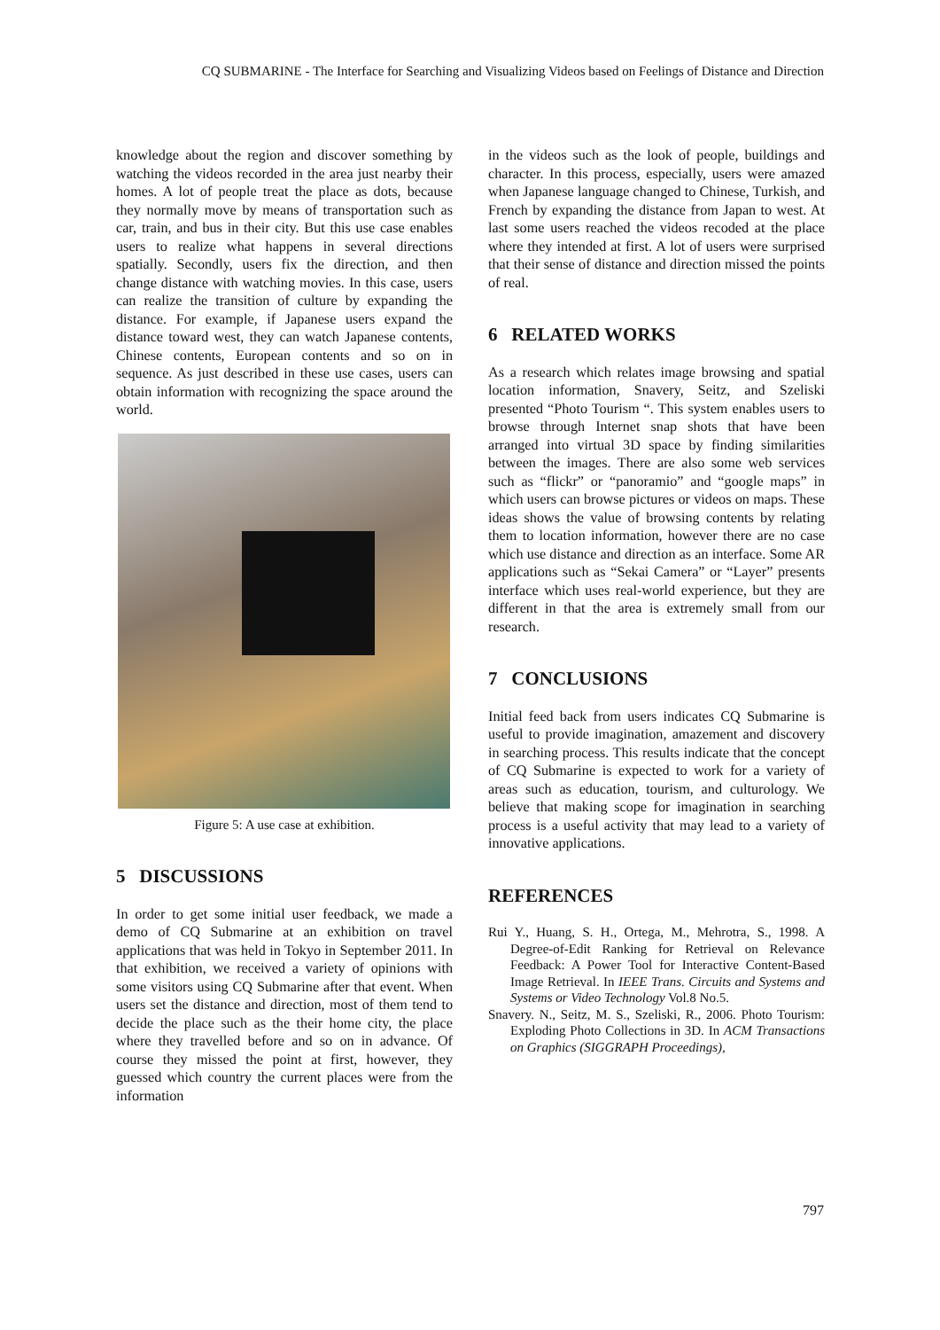CQ SUBMARINE - The Interface for Searching and Visualizing Videos based on Feelings of Distance and Direction
knowledge about the region and discover something by watching the videos recorded in the area just nearby their homes. A lot of people treat the place as dots, because they normally move by means of transportation such as car, train, and bus in their city. But this use case enables users to realize what happens in several directions spatially. Secondly, users fix the direction, and then change distance with watching movies. In this case, users can realize the transition of culture by expanding the distance. For example, if Japanese users expand the distance toward west, they can watch Japanese contents, Chinese contents, European contents and so on in sequence. As just described in these use cases, users can obtain information with recognizing the space around the world.
Figure 5: A use case at exhibition.
5 DISCUSSIONS
In order to get some initial user feedback, we made a demo of CQ Submarine at an exhibition on travel applications that was held in Tokyo in September 2011. In that exhibition, we received a variety of opinions with some visitors using CQ Submarine after that event. When users set the distance and direction, most of them tend to decide the place such as the their home city, the place where they travelled before and so on in advance. Of course they missed the point at first, however, they guessed which country the current places were from the information
in the videos such as the look of people, buildings and character. In this process, especially, users were amazed when Japanese language changed to Chinese, Turkish, and French by expanding the distance from Japan to west. At last some users reached the videos recoded at the place where they intended at first. A lot of users were surprised that their sense of distance and direction missed the points of real.
6 RELATED WORKS
As a research which relates image browsing and spatial location information, Snavery, Seitz, and Szeliski presented “Photo Tourism “. This system enables users to browse through Internet snap shots that have been arranged into virtual 3D space by finding similarities between the images. There are also some web services such as “flickr” or “panoramio” and “google maps” in which users can browse pictures or videos on maps. These ideas shows the value of browsing contents by relating them to location information, however there are no case which use distance and direction as an interface. Some AR applications such as “Sekai Camera” or “Layer” presents interface which uses real-world experience, but they are different in that the area is extremely small from our research.
7 CONCLUSIONS
Initial feed back from users indicates CQ Submarine is useful to provide imagination, amazement and discovery in searching process. This results indicate that the concept of CQ Submarine is expected to work for a variety of areas such as education, tourism, and culturology. We believe that making scope for imagination in searching process is a useful activity that may lead to a variety of innovative applications.
REFERENCES
Rui Y., Huang, S. H., Ortega, M., Mehrotra, S., 1998. A Degree-of-Edit Ranking for Retrieval on Relevance Feedback: A Power Tool for Interactive Content-Based Image Retrieval. In IEEE Trans. Circuits and Systems and Systems or Video Technology Vol.8 No.5.
Snavery. N., Seitz, M. S., Szeliski, R., 2006. Photo Tourism: Exploding Photo Collections in 3D. In ACM Transactions on Graphics (SIGGRAPH Proceedings),
797